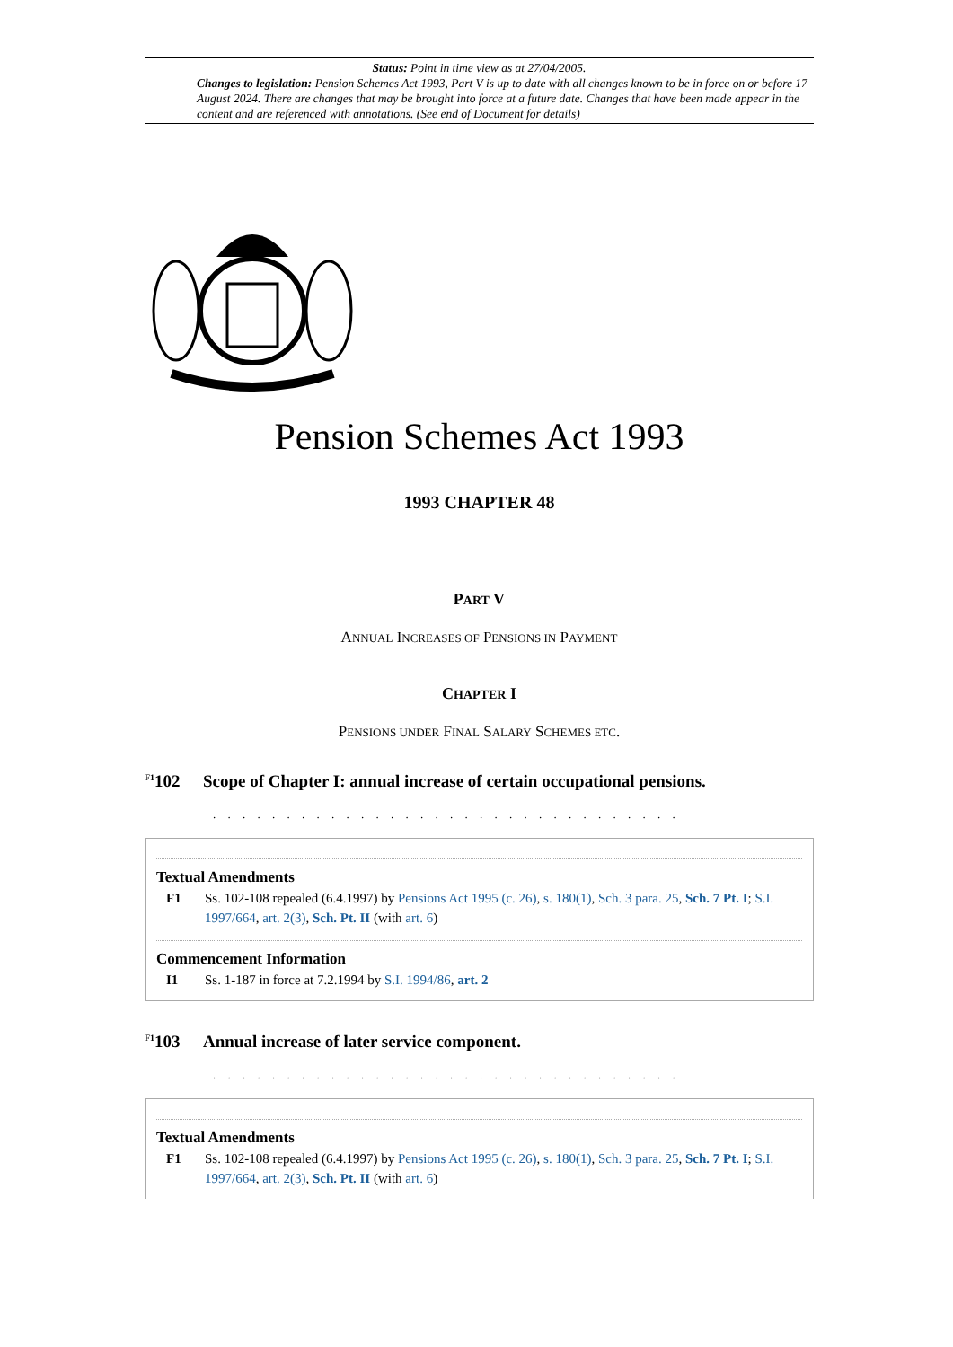Status: Point in time view as at 27/04/2005.
Changes to legislation: Pension Schemes Act 1993, Part V is up to date with all changes known to be in force on or before 17 August 2024. There are changes that may be brought into force at a future date. Changes that have been made appear in the content and are referenced with annotations. (See end of Document for details)
Pension Schemes Act 1993
1993 CHAPTER 48
PART V
ANNUAL INCREASES OF PENSIONS IN PAYMENT
CHAPTER I
PENSIONS UNDER FINAL SALARY SCHEMES ETC.
<sup>F1</sup>102 Scope of Chapter I: annual increase of certain occupational pensions.
. . . . . . . . . . . . . . . . . . . . . . . . . . . . . . . .
Textual Amendments
F1 Ss. 102-108 repealed (6.4.1997) by Pensions Act 1995 (c. 26), s. 180(1), Sch. 3 para. 25, Sch. 7 Pt. I; S.I. 1997/664, art. 2(3), Sch. Pt. II (with art. 6)
Commencement Information
I1 Ss. 1-187 in force at 7.2.1994 by S.I. 1994/86, art. 2
<sup>F1</sup>103 Annual increase of later service component.
. . . . . . . . . . . . . . . . . . . . . . . . . . . . . . . .
Textual Amendments
F1 Ss. 102-108 repealed (6.4.1997) by Pensions Act 1995 (c. 26), s. 180(1), Sch. 3 para. 25, Sch. 7 Pt. I; S.I. 1997/664, art. 2(3), Sch. Pt. II (with art. 6)